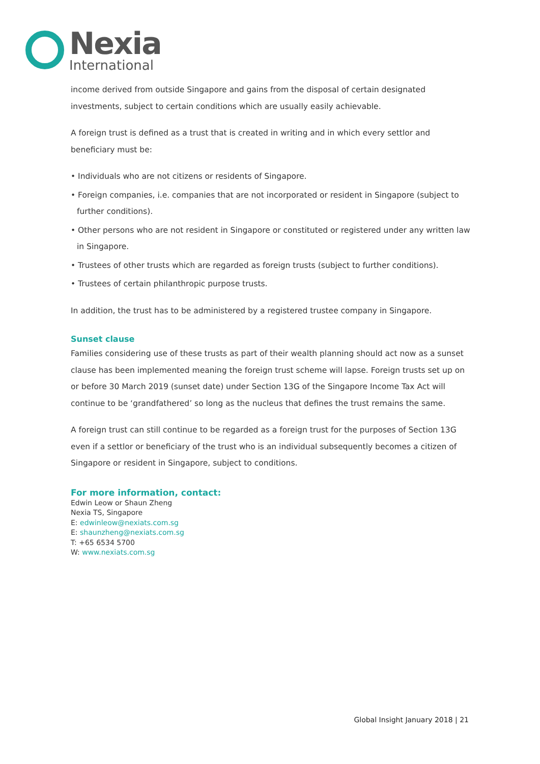Nexia
International
income derived from outside Singapore and gains from the disposal of certain designated investments, subject to certain conditions which are usually easily achievable.
A foreign trust is defined as a trust that is created in writing and in which every settlor and beneficiary must be:
• Individuals who are not citizens or residents of Singapore.
• Foreign companies, i.e. companies that are not incorporated or resident in Singapore (subject to further conditions).
• Other persons who are not resident in Singapore or constituted or registered under any written law in Singapore.
• Trustees of other trusts which are regarded as foreign trusts (subject to further conditions).
• Trustees of certain philanthropic purpose trusts.
In addition, the trust has to be administered by a registered trustee company in Singapore.
Sunset clause
Families considering use of these trusts as part of their wealth planning should act now as a sunset clause has been implemented meaning the foreign trust scheme will lapse. Foreign trusts set up on or before 30 March 2019 (sunset date) under Section 13G of the Singapore Income Tax Act will continue to be ‘grandfathered’ so long as the nucleus that defines the trust remains the same.
A foreign trust can still continue to be regarded as a foreign trust for the purposes of Section 13G even if a settlor or beneficiary of the trust who is an individual subsequently becomes a citizen of Singapore or resident in Singapore, subject to conditions.
For more information, contact:
Edwin Leow or Shaun Zheng
Nexia TS, Singapore
E: edwinleow@nexiats.com.sg
E: shaunzheng@nexiats.com.sg
T: +65 6534 5700
W: www.nexiats.com.sg
Global Insight January 2018 | 21